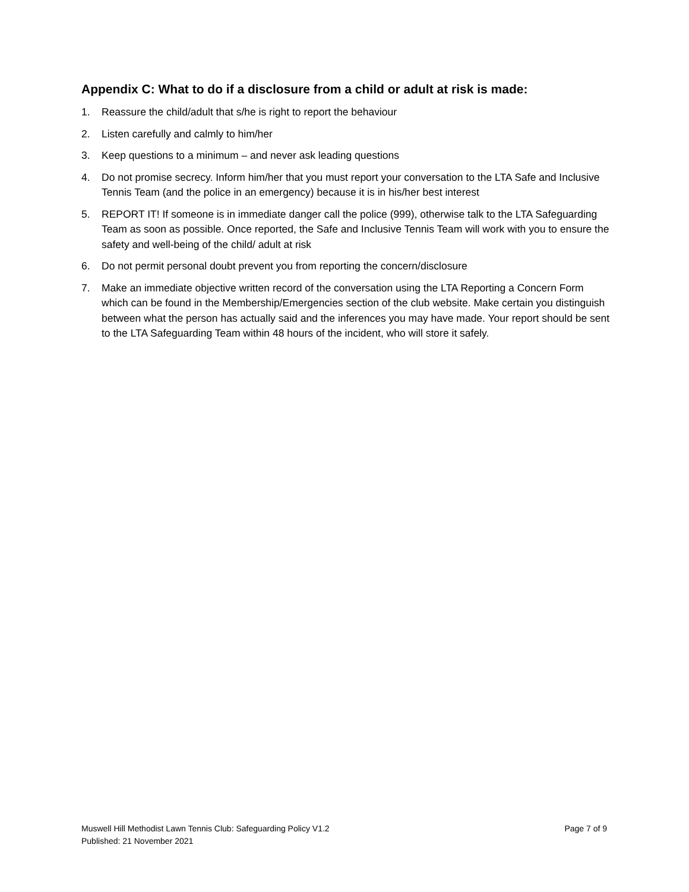Appendix C: What to do if a disclosure from a child or adult at risk is made:
1. Reassure the child/adult that s/he is right to report the behaviour
2. Listen carefully and calmly to him/her
3. Keep questions to a minimum – and never ask leading questions
4. Do not promise secrecy. Inform him/her that you must report your conversation to the LTA Safe and Inclusive Tennis Team (and the police in an emergency) because it is in his/her best interest
5. REPORT IT! If someone is in immediate danger call the police (999), otherwise talk to the LTA Safeguarding Team as soon as possible. Once reported, the Safe and Inclusive Tennis Team will work with you to ensure the safety and well-being of the child/ adult at risk
6. Do not permit personal doubt prevent you from reporting the concern/disclosure
7. Make an immediate objective written record of the conversation using the LTA Reporting a Concern Form which can be found in the Membership/Emergencies section of the club website. Make certain you distinguish between what the person has actually said and the inferences you may have made. Your report should be sent to the LTA Safeguarding Team within 48 hours of the incident, who will store it safely.
Page 7 of 9 Muswell Hill Methodist Lawn Tennis Club: Safeguarding Policy V1.2
Published: 21 November 2021